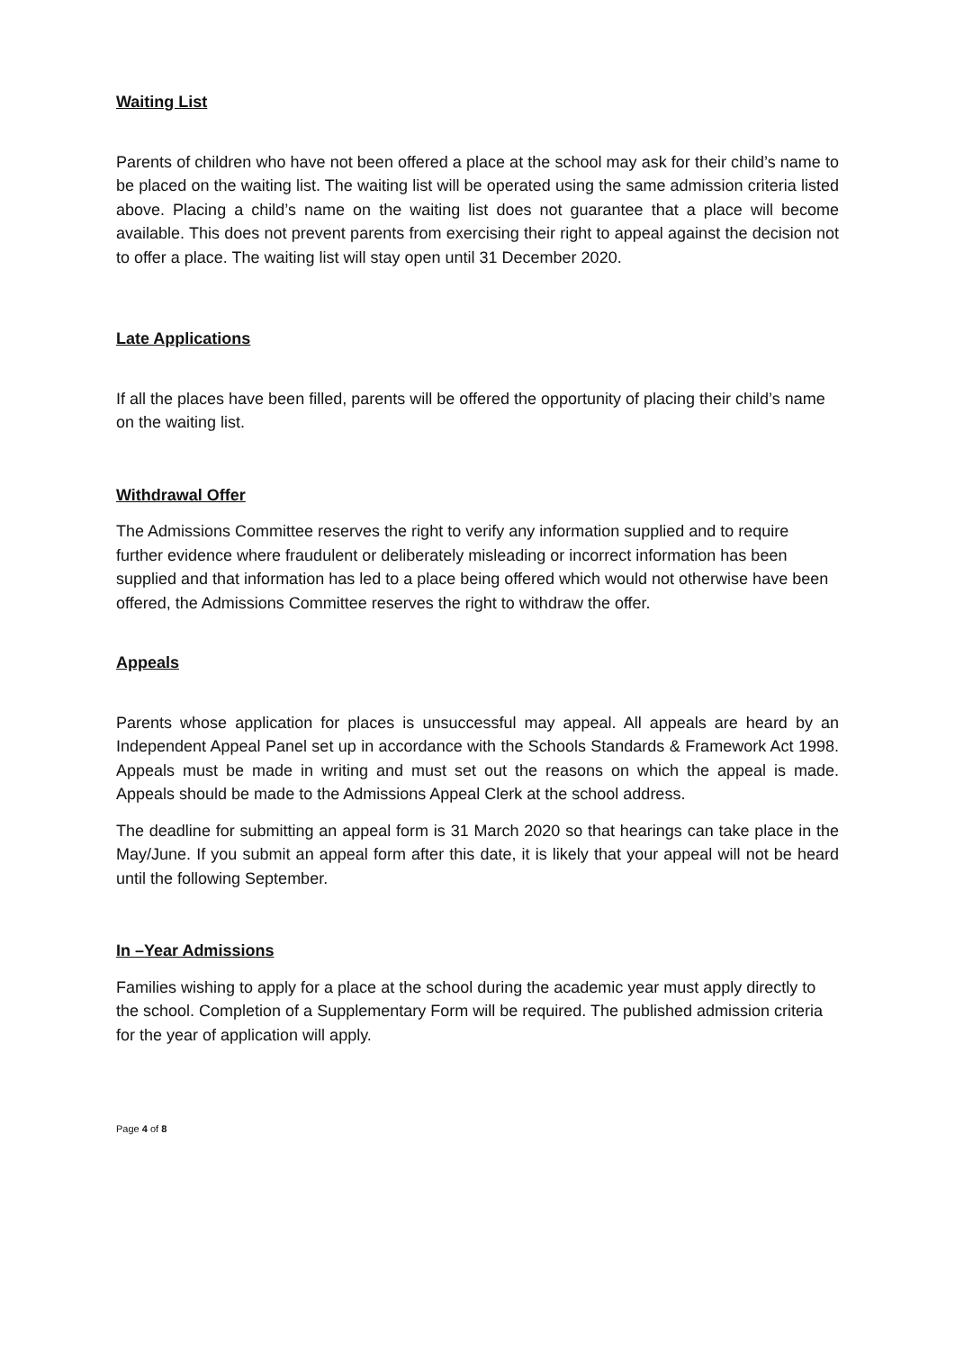Waiting List
Parents of children who have not been offered a place at the school may ask for their child’s name to be placed on the waiting list. The waiting list will be operated using the same admission criteria listed above. Placing a child’s name on the waiting list does not guarantee that a place will become available. This does not prevent parents from exercising their right to appeal against the decision not to offer a place. The waiting list will stay open until 31 December 2020.
Late Applications
If all the places have been filled, parents will be offered the opportunity of placing their child’s name on the waiting list.
Withdrawal Offer
The Admissions Committee reserves the right to verify any information supplied and to require further evidence where fraudulent or deliberately misleading or incorrect information has been supplied and that information has led to a place being offered which would not otherwise have been offered, the Admissions Committee reserves the right to withdraw the offer.
Appeals
Parents whose application for places is unsuccessful may appeal. All appeals are heard by an Independent Appeal Panel set up in accordance with the Schools Standards & Framework Act 1998. Appeals must be made in writing and must set out the reasons on which the appeal is made. Appeals should be made to the Admissions Appeal Clerk at the school address.
The deadline for submitting an appeal form is 31 March 2020 so that hearings can take place in the May/June. If you submit an appeal form after this date, it is likely that your appeal will not be heard until the following September.
In –Year Admissions
Families wishing to apply for a place at the school during the academic year must apply directly to the school. Completion of a Supplementary Form will be required. The published admission criteria for the year of application will apply.
Page 4 of 8